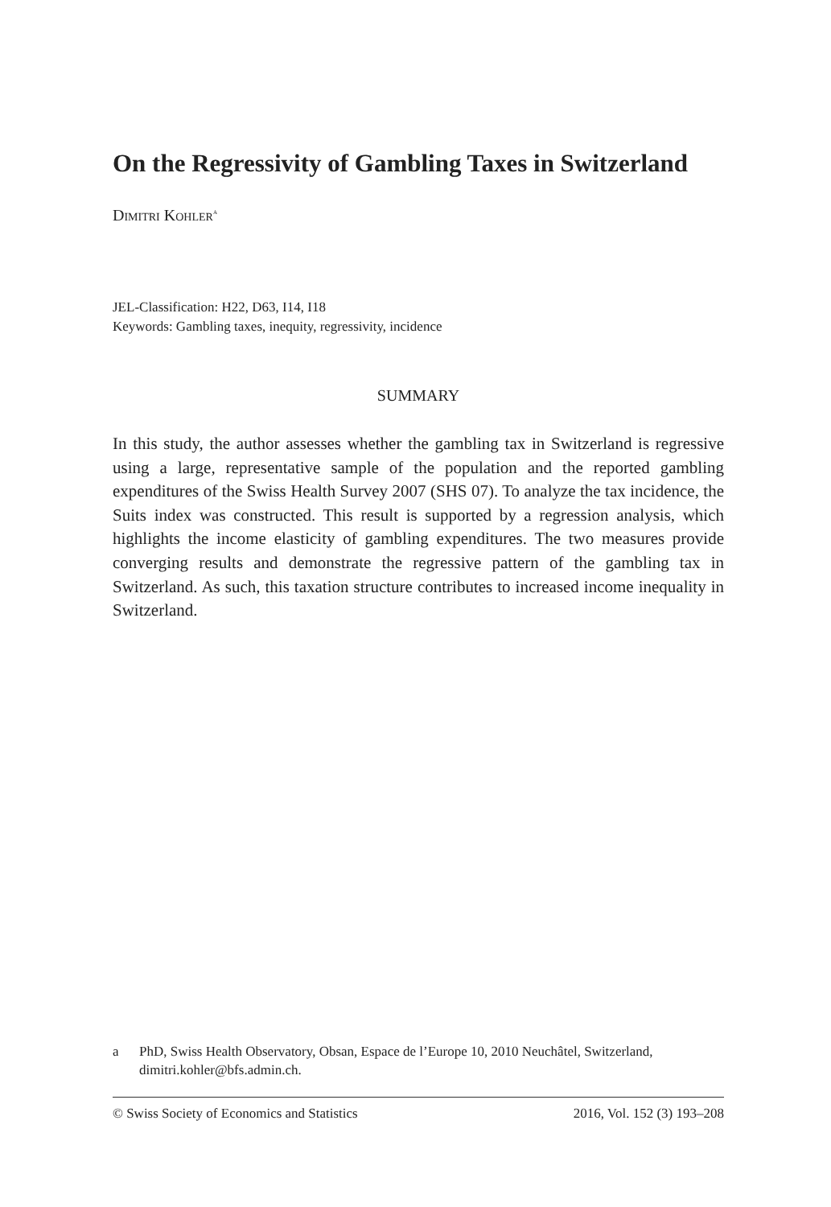On the Regressivity of Gambling Taxes in Switzerland
Dimitri Kohler<sup>a</sup>
JEL-Classification: H22, D63, I14, I18
Keywords: Gambling taxes, inequity, regressivity, incidence
SUMMARY
In this study, the author assesses whether the gambling tax in Switzerland is regressive using a large, representative sample of the population and the reported gambling expenditures of the Swiss Health Survey 2007 (SHS 07). To analyze the tax incidence, the Suits index was constructed. This result is supported by a regression analysis, which highlights the income elasticity of gambling expendi­tures. The two measures provide converging results and demonstrate the regres­sive pattern of the gambling tax in Switzerland. As such, this taxation structure contributes to increased income inequality in Switzerland.
a PhD, Swiss Health Observatory, Obsan, Espace de l’Europe 10, 2010 Neuchâtel, Switzerland, dimitri.kohler@bfs.admin.ch.
© Swiss Society of Economics and Statistics 2016, Vol. 152 (3) 193–208